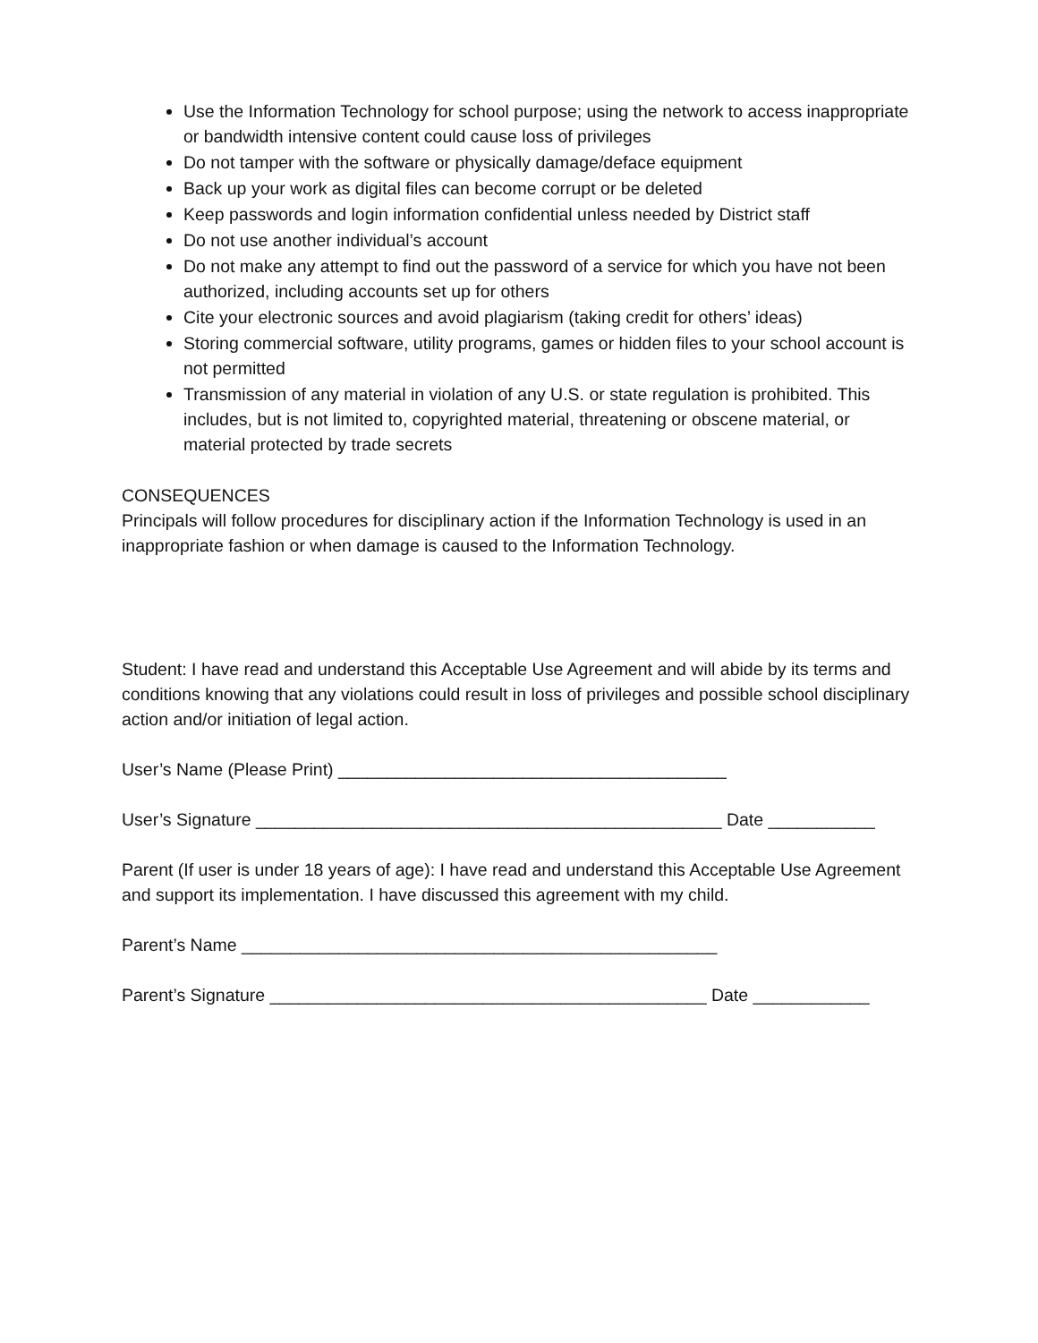Use the Information Technology for school purpose; using the network to access inappropriate or bandwidth intensive content could cause loss of privileges
Do not tamper with the software or physically damage/deface equipment
Back up your work as digital files can become corrupt or be deleted
Keep passwords and login information confidential unless needed by District staff
Do not use another individual’s account
Do not make any attempt to find out the password of a service for which you have not been authorized, including accounts set up for others
Cite your electronic sources and avoid plagiarism (taking credit for others’ ideas)
Storing commercial software, utility programs, games or hidden files to your school account is not permitted
Transmission of any material in violation of any U.S. or state regulation is prohibited. This includes, but is not limited to, copyrighted material, threatening or obscene material, or material protected by trade secrets
CONSEQUENCES
Principals will follow procedures for disciplinary action if the Information Technology is used in an inappropriate fashion or when damage is caused to the Information Technology.
Student: I have read and understand this Acceptable Use Agreement and will abide by its terms and conditions knowing that any violations could result in loss of privileges and possible school disciplinary action and/or initiation of legal action.
User’s Name (Please Print) ________________________________________
User’s Signature ________________________________________________ Date ___________
Parent (If user is under 18 years of age): I have read and understand this Acceptable Use Agreement and support its implementation. I have discussed this agreement with my child.
Parent’s Name _________________________________________________
Parent’s Signature _____________________________________________ Date ____________